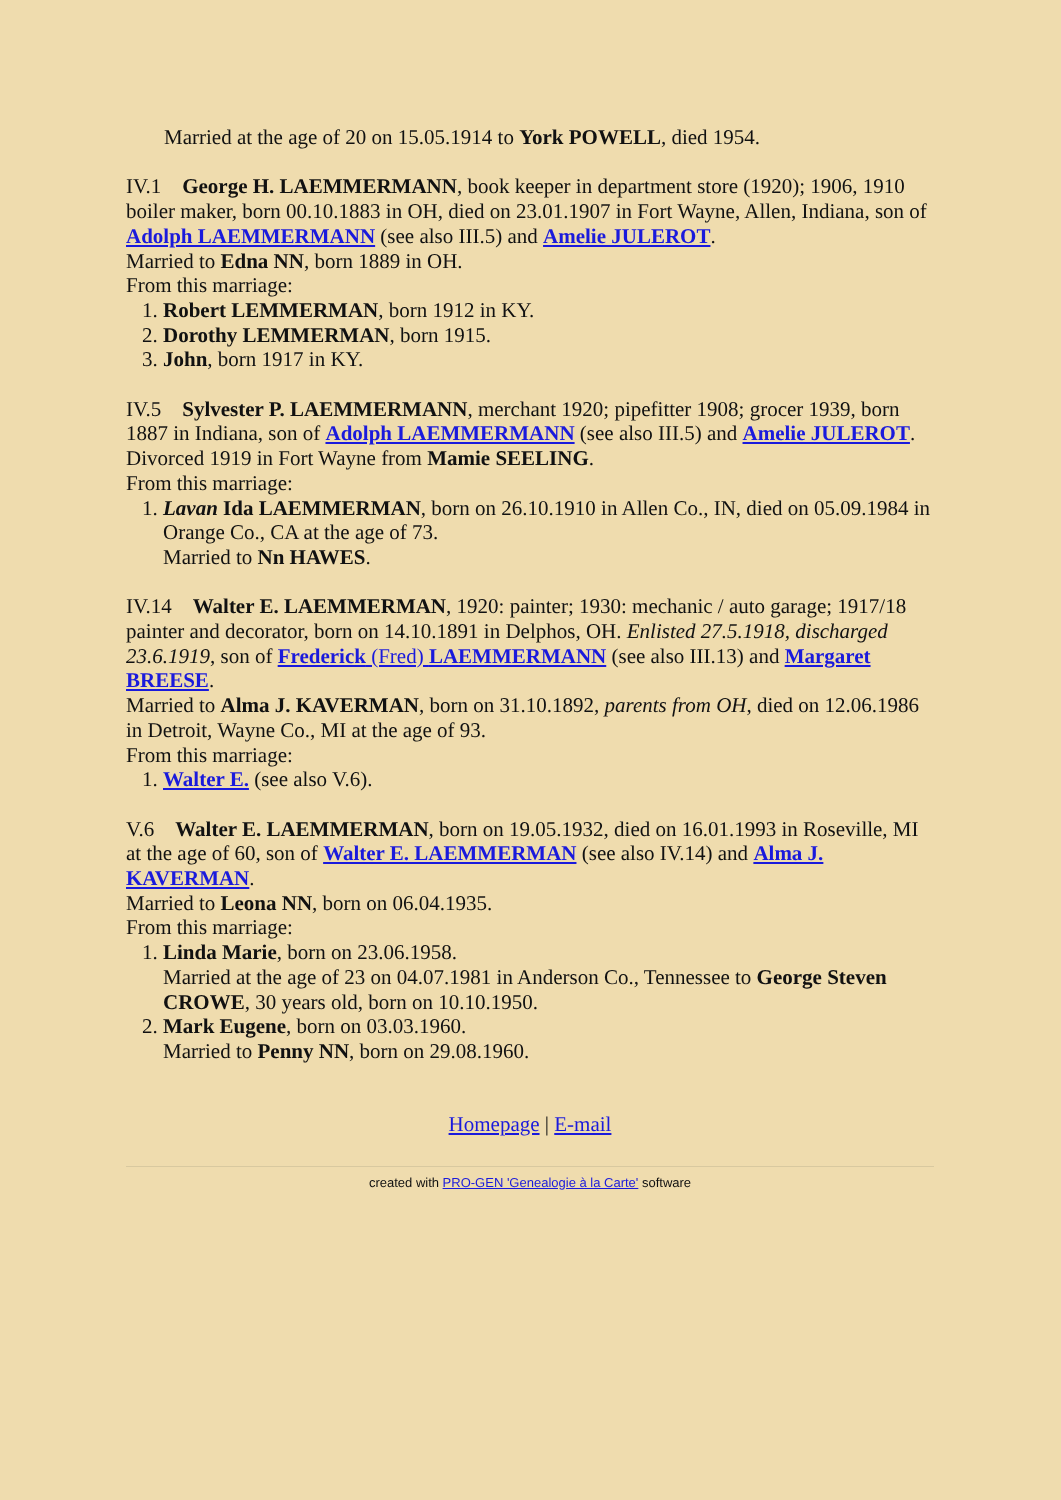Married at the age of 20 on 15.05.1914 to York POWELL, died 1954.
IV.1 George H. LAEMMERMANN, book keeper in department store (1920); 1906, 1910 boiler maker, born 00.10.1883 in OH, died on 23.01.1907 in Fort Wayne, Allen, Indiana, son of Adolph LAEMMERMANN (see also III.5) and Amelie JULEROT.
Married to Edna NN, born 1889 in OH.
From this marriage:
1. Robert LEMMERMAN, born 1912 in KY.
2. Dorothy LEMMERMAN, born 1915.
3. John, born 1917 in KY.
IV.5 Sylvester P. LAEMMERMANN, merchant 1920; pipefitter 1908; grocer 1939, born 1887 in Indiana, son of Adolph LAEMMERMANN (see also III.5) and Amelie JULEROT.
Divorced 1919 in Fort Wayne from Mamie SEELING.
From this marriage:
1. Lavan Ida LAEMMERMAN, born on 26.10.1910 in Allen Co., IN, died on 05.09.1984 in Orange Co., CA at the age of 73.
Married to Nn HAWES.
IV.14 Walter E. LAEMMERMAN, 1920: painter; 1930: mechanic / auto garage; 1917/18 painter and decorator, born on 14.10.1891 in Delphos, OH. Enlisted 27.5.1918, discharged 23.6.1919, son of Frederick (Fred) LAEMMERMANN (see also III.13) and Margaret BREESE.
Married to Alma J. KAVERMAN, born on 31.10.1892, parents from OH, died on 12.06.1986 in Detroit, Wayne Co., MI at the age of 93.
From this marriage:
1. Walter E. (see also V.6).
V.6 Walter E. LAEMMERMAN, born on 19.05.1932, died on 16.01.1993 in Roseville, MI at the age of 60, son of Walter E. LAEMMERMAN (see also IV.14) and Alma J. KAVERMAN.
Married to Leona NN, born on 06.04.1935.
From this marriage:
1. Linda Marie, born on 23.06.1958.
Married at the age of 23 on 04.07.1981 in Anderson Co., Tennessee to George Steven CROWE, 30 years old, born on 10.10.1950.
2. Mark Eugene, born on 03.03.1960.
Married to Penny NN, born on 29.08.1960.
Homepage | E-mail
created with PRO-GEN 'Genealogie à la Carte' software